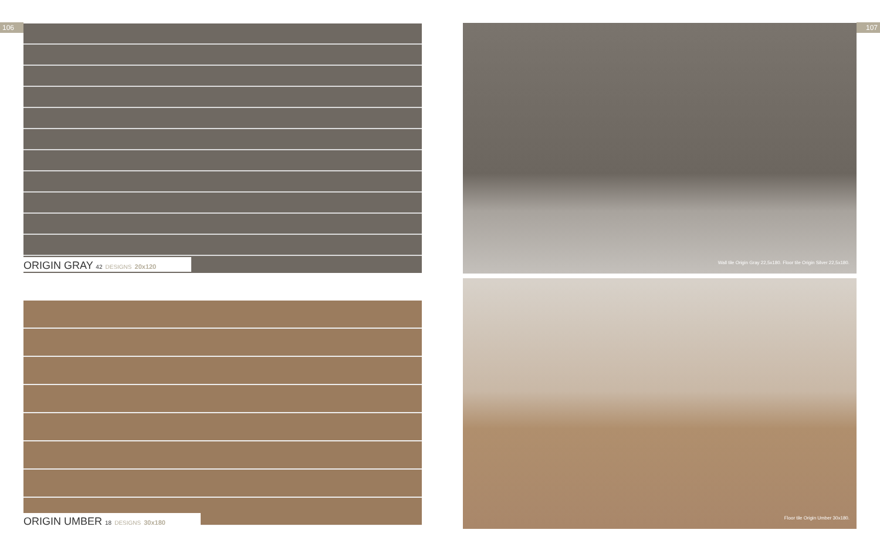106 107
ORIGIN GRAY 42 DESIGNS 20x120
ORIGIN UMBER 18 DESIGNS 30x180
Wall tile Origin Gray 22,5x180. Floor tile Origin Silver 22,5x180.
Floor tile Origin Umber 30x180.